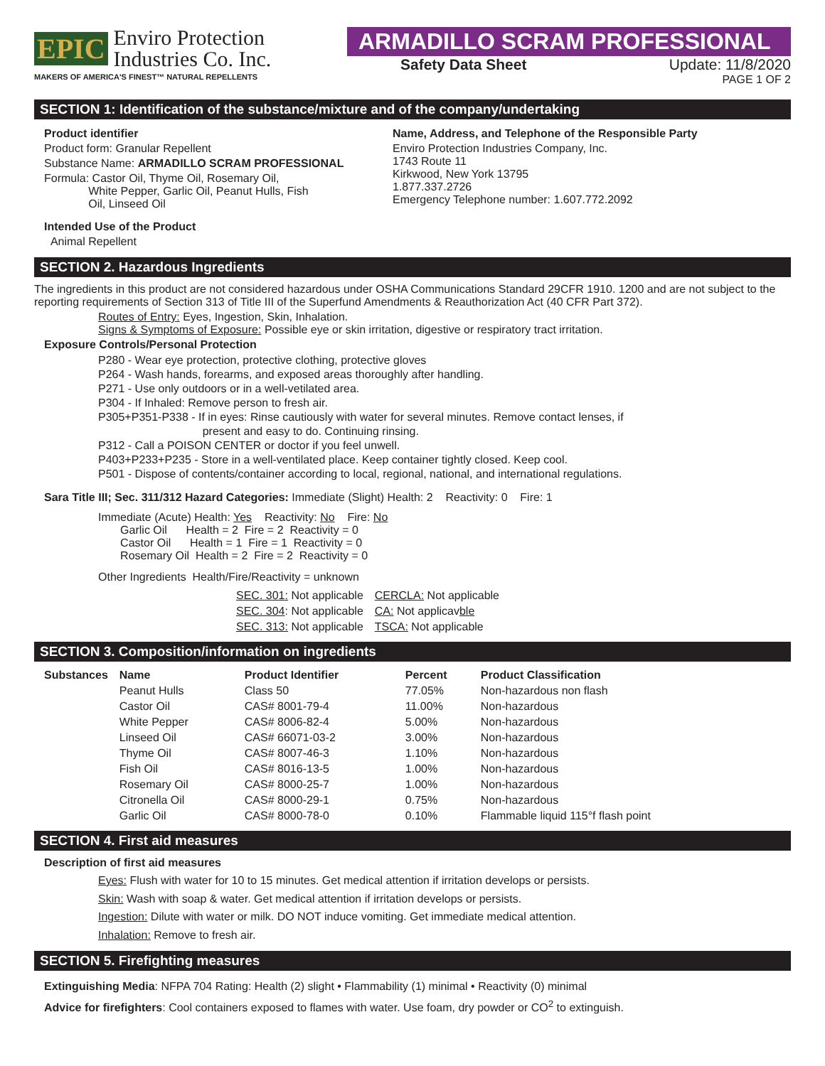EPIC Enviro Protection
Industries Co. Inc.
MAKERS OF AMERICA'S FINEST™ NATURAL REPELLENTS
ARMADILLO SCRAM PROFESSIONAL
Safety Data Sheet Update: 11/8/2020
PAGE 1 OF 2
SECTION 1: Identification of the substance/mixture and of the company/undertaking
Product identifier
Product form: Granular Repellent
Substance Name: ARMADILLO SCRAM PROFESSIONAL
Formula: Castor Oil, Thyme Oil, Rosemary Oil,
White Pepper, Garlic Oil, Peanut Hulls, Fish
Oil, Linseed Oil
Intended Use of the Product
Animal Repellent
Name, Address, and Telephone of the Responsible Party
Enviro Protection Industries Company, Inc.
1743 Route 11
Kirkwood, New York 13795
1.877.337.2726
Emergency Telephone number: 1.607.772.2092
SECTION 2. Hazardous Ingredients
The ingredients in this product are not considered hazardous under OSHA Communications Standard 29CFR 1910. 1200 and are not subject to the reporting requirements of Section 313 of Title III of the Superfund Amendments & Reauthorization Act (40 CFR Part 372).
Routes of Entry: Eyes, Ingestion, Skin, Inhalation.
Signs & Symptoms of Exposure: Possible eye or skin irritation, digestive or respiratory tract irritation.
Exposure Controls/Personal Protection
P280 - Wear eye protection, protective clothing, protective gloves
P264 - Wash hands, forearms, and exposed areas thoroughly after handling.
P271 - Use only outdoors or in a well-vetilated area.
P304 - If Inhaled: Remove person to fresh air.
P305+P351-P338 - If in eyes: Rinse cautiously with water for several minutes. Remove contact lenses, if
present and easy to do. Continuing rinsing.
P312 - Call a POISON CENTER or doctor if you feel unwell.
P403+P233+P235 - Store in a well-ventilated place. Keep container tightly closed. Keep cool.
P501 - Dispose of contents/container according to local, regional, national, and international regulations.
Sara Title III; Sec. 311/312 Hazard Categories: Immediate (Slight) Health: 2 Reactivity: 0 Fire: 1
Immediate (Acute) Health: Yes Reactivity: No Fire: No
Garlic Oil Health = 2 Fire = 2 Reactivity = 0
Castor Oil Health = 1 Fire = 1 Reactivity = 0
Rosemary Oil Health = 2 Fire = 2 Reactivity = 0
Other Ingredients Health/Fire/Reactivity = unknown
| SEC. 301: Not applicable | CERCLA: Not applicable |
| SEC. 304 : Not applicable | CA: Not applicav ble |
| SEC. 313: Not applicable | TSCA: Not applicable |
SECTION 3. Composition/information on ingredients
| Substances | Name | Product Identifier | Percent | Product Classification |
| --- | --- | --- | --- | --- |
| | Peanut Hulls | Class 50 | 77.05% | Non-hazardous non flash |
| | Castor Oil | CAS# 8001-79-4 | 11.00% | Non-hazardous |
| | White Pepper | CAS# 8006-82-4 | 5.00% | Non-hazardous |
| | Linseed Oil | CAS# 66071-03-2 | 3.00% | Non-hazardous |
| | Thyme Oil | CAS# 8007-46-3 | 1.10% | Non-hazardous |
| | Fish Oil | CAS# 8016-13-5 | 1.00% | Non-hazardous |
| | Rosemary Oil | CAS# 8000-25-7 | 1.00% | Non-hazardous |
| | Citronella Oil | CAS# 8000-29-1 | 0.75% | Non-hazardous |
| | Garlic Oil | CAS# 8000-78-0 | 0.10% | Flammable liquid 115°f flash point |
SECTION 4. First aid measures
Description of first aid measures
Eyes: Flush with water for 10 to 15 minutes. Get medical attention if irritation develops or persists.
Skin: Wash with soap & water. Get medical attention if irritation develops or persists.
Ingestion: Dilute with water or milk. DO NOT induce vomiting. Get immediate medical attention.
Inhalation: Remove to fresh air.
SECTION 5. Firefighting measures
Extinguishing Media: NFPA 704 Rating: Health (2) slight • Flammability (1) minimal • Reactivity (0) minimal
Advice for firefighters: Cool containers exposed to flames with water. Use foam, dry powder or CO<sup>2</sup> to extinguish.